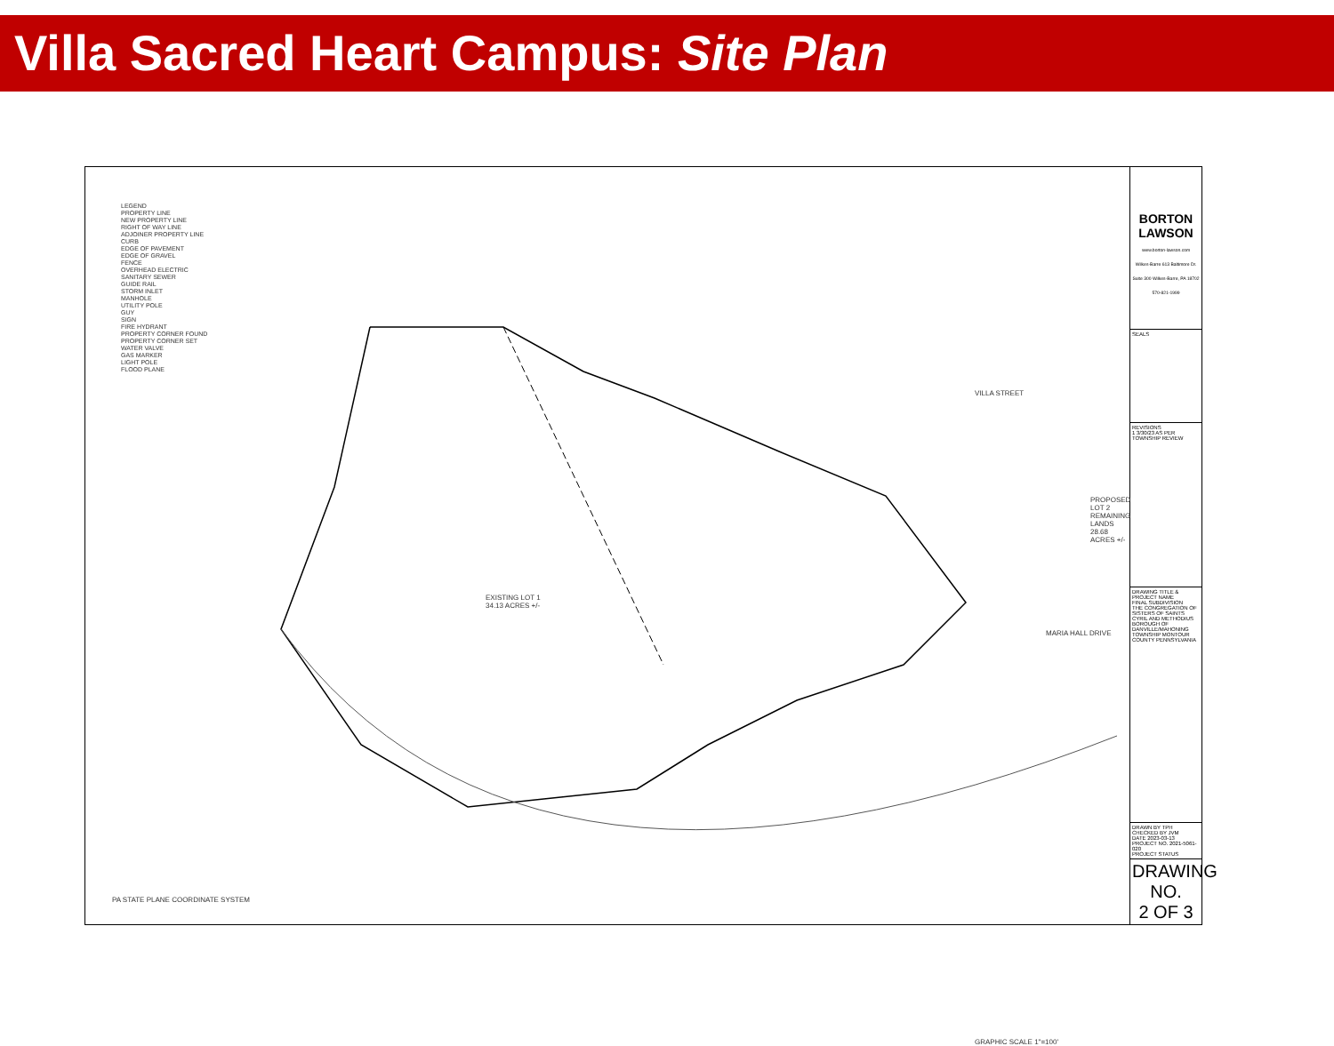Villa Sacred Heart Campus: Site Plan
LEGEND
PROPERTY LINE
NEW PROPERTY LINE
RIGHT OF WAY LINE
ADJOINER PROPERTY LINE
CURB
EDGE OF PAVEMENT
EDGE OF GRAVEL
FENCE
OVERHEAD ELECTRIC
SANITARY SEWER
GUIDE RAIL
STORM INLET
MANHOLE
UTILITY POLE
GUY
SIGN
FIRE HYDRANT
PROPERTY CORNER FOUND
PROPERTY CORNER SET
WATER VALVE
GAS MARKER
LIGHT POLE
FLOOD PLANE
EXISTING LOT 1
34.13 ACRES +/-
PROPOSED LOT 2
REMAINING LANDS
28.68 ACRES +/-
VILLA STREET
MARIA HALL DRIVE
GRAPHIC SCALE 1"=100'
PA STATE PLANE COORDINATE SYSTEM
BORTON LAWSON
www.borton-lawson.com
Wilkes-Barre 613 Baltimore Dr. Suite 300 Wilkes-Barre, PA 18702 570-821-1999
SEALS
REVISIONS
1 3/30/23 AS PER TOWNSHIP REVIEW
DRAWING TITLE & PROJECT NAME
FINAL SUBDIVISION
THE CONGREGATION OF SISTERS OF SAINTS CYRIL AND METHODIUS
BOROUGH OF DANVILLE/MAHONING TOWNSHIP MONTOUR COUNTY PENNSYLVANIA
DRAWN BY TPH
CHECKED BY JVM
DATE 2023-03-13
PROJECT NO. 2021-5061-020
PROJECT STATUS
DRAWING NO.
2 OF 3